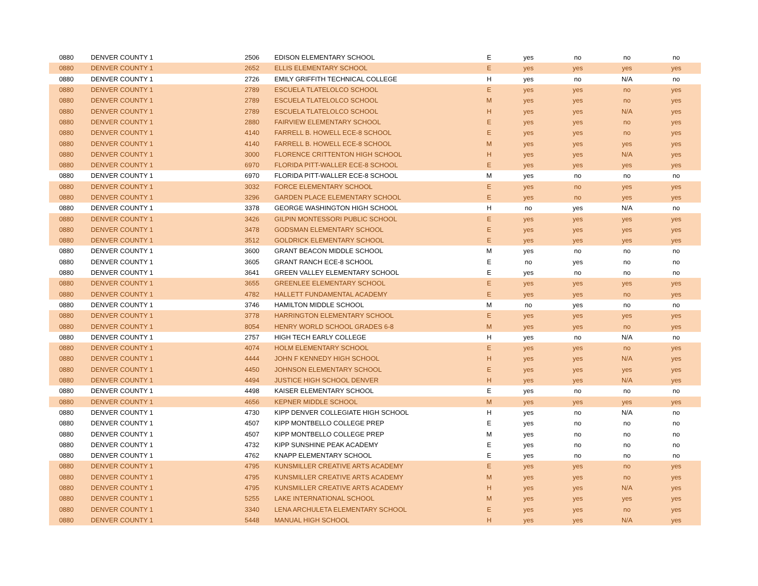| 0880 | DENVER COUNTY 1 | 2506 | EDISON ELEMENTARY SCHOOL | E | yes | no | no | no |
| 0880 | DENVER COUNTY 1 | 2652 | ELLIS ELEMENTARY SCHOOL | E | yes | yes | yes | yes |
| 0880 | DENVER COUNTY 1 | 2726 | EMILY GRIFFITH TECHNICAL COLLEGE | H | yes | no | N/A | no |
| 0880 | DENVER COUNTY 1 | 2789 | ESCUELA TLATELOLCO SCHOOL | E | yes | yes | no | yes |
| 0880 | DENVER COUNTY 1 | 2789 | ESCUELA TLATELOLCO SCHOOL | M | yes | yes | no | yes |
| 0880 | DENVER COUNTY 1 | 2789 | ESCUELA TLATELOLCO SCHOOL | H | yes | yes | N/A | yes |
| 0880 | DENVER COUNTY 1 | 2880 | FAIRVIEW ELEMENTARY SCHOOL | E | yes | yes | no | yes |
| 0880 | DENVER COUNTY 1 | 4140 | FARRELL B. HOWELL ECE-8 SCHOOL | E | yes | yes | no | yes |
| 0880 | DENVER COUNTY 1 | 4140 | FARRELL B. HOWELL ECE-8 SCHOOL | M | yes | yes | yes | yes |
| 0880 | DENVER COUNTY 1 | 3000 | FLORENCE CRITTENTON HIGH SCHOOL | H | yes | yes | N/A | yes |
| 0880 | DENVER COUNTY 1 | 6970 | FLORIDA PITT-WALLER ECE-8 SCHOOL | E | yes | yes | yes | yes |
| 0880 | DENVER COUNTY 1 | 6970 | FLORIDA PITT-WALLER ECE-8 SCHOOL | M | yes | no | no | no |
| 0880 | DENVER COUNTY 1 | 3032 | FORCE ELEMENTARY SCHOOL | E | yes | no | yes | yes |
| 0880 | DENVER COUNTY 1 | 3296 | GARDEN PLACE ELEMENTARY SCHOOL | E | yes | no | yes | yes |
| 0880 | DENVER COUNTY 1 | 3378 | GEORGE WASHINGTON HIGH SCHOOL | H | no | yes | N/A | no |
| 0880 | DENVER COUNTY 1 | 3426 | GILPIN MONTESSORI PUBLIC SCHOOL | E | yes | yes | yes | yes |
| 0880 | DENVER COUNTY 1 | 3478 | GODSMAN ELEMENTARY SCHOOL | E | yes | yes | yes | yes |
| 0880 | DENVER COUNTY 1 | 3512 | GOLDRICK ELEMENTARY SCHOOL | E | yes | yes | yes | yes |
| 0880 | DENVER COUNTY 1 | 3600 | GRANT BEACON MIDDLE SCHOOL | M | yes | no | no | no |
| 0880 | DENVER COUNTY 1 | 3605 | GRANT RANCH ECE-8 SCHOOL | E | no | yes | no | no |
| 0880 | DENVER COUNTY 1 | 3641 | GREEN VALLEY ELEMENTARY SCHOOL | E | yes | no | no | no |
| 0880 | DENVER COUNTY 1 | 3655 | GREENLEE ELEMENTARY SCHOOL | E | yes | yes | yes | yes |
| 0880 | DENVER COUNTY 1 | 4782 | HALLETT FUNDAMENTAL ACADEMY | E | yes | yes | no | yes |
| 0880 | DENVER COUNTY 1 | 3746 | HAMILTON MIDDLE SCHOOL | M | no | yes | no | no |
| 0880 | DENVER COUNTY 1 | 3778 | HARRINGTON ELEMENTARY SCHOOL | E | yes | yes | yes | yes |
| 0880 | DENVER COUNTY 1 | 8054 | HENRY WORLD SCHOOL GRADES 6-8 | M | yes | yes | no | yes |
| 0880 | DENVER COUNTY 1 | 2757 | HIGH TECH EARLY COLLEGE | H | yes | no | N/A | no |
| 0880 | DENVER COUNTY 1 | 4074 | HOLM ELEMENTARY SCHOOL | E | yes | yes | no | yes |
| 0880 | DENVER COUNTY 1 | 4444 | JOHN F KENNEDY HIGH SCHOOL | H | yes | yes | N/A | yes |
| 0880 | DENVER COUNTY 1 | 4450 | JOHNSON ELEMENTARY SCHOOL | E | yes | yes | yes | yes |
| 0880 | DENVER COUNTY 1 | 4494 | JUSTICE HIGH SCHOOL DENVER | H | yes | yes | N/A | yes |
| 0880 | DENVER COUNTY 1 | 4498 | KAISER ELEMENTARY SCHOOL | E | yes | no | no | no |
| 0880 | DENVER COUNTY 1 | 4656 | KEPNER MIDDLE SCHOOL | M | yes | yes | yes | yes |
| 0880 | DENVER COUNTY 1 | 4730 | KIPP DENVER COLLEGIATE HIGH SCHOOL | H | yes | no | N/A | no |
| 0880 | DENVER COUNTY 1 | 4507 | KIPP MONTBELLO COLLEGE PREP | E | yes | no | no | no |
| 0880 | DENVER COUNTY 1 | 4507 | KIPP MONTBELLO COLLEGE PREP | M | yes | no | no | no |
| 0880 | DENVER COUNTY 1 | 4732 | KIPP SUNSHINE PEAK ACADEMY | E | yes | no | no | no |
| 0880 | DENVER COUNTY 1 | 4762 | KNAPP ELEMENTARY SCHOOL | E | yes | no | no | no |
| 0880 | DENVER COUNTY 1 | 4795 | KUNSMILLER CREATIVE ARTS ACADEMY | E | yes | yes | no | yes |
| 0880 | DENVER COUNTY 1 | 4795 | KUNSMILLER CREATIVE ARTS ACADEMY | M | yes | yes | no | yes |
| 0880 | DENVER COUNTY 1 | 4795 | KUNSMILLER CREATIVE ARTS ACADEMY | H | yes | yes | N/A | yes |
| 0880 | DENVER COUNTY 1 | 5255 | LAKE INTERNATIONAL SCHOOL | M | yes | yes | yes | yes |
| 0880 | DENVER COUNTY 1 | 3340 | LENA ARCHULETA ELEMENTARY SCHOOL | E | yes | yes | no | yes |
| 0880 | DENVER COUNTY 1 | 5448 | MANUAL HIGH SCHOOL | H | yes | yes | N/A | yes |